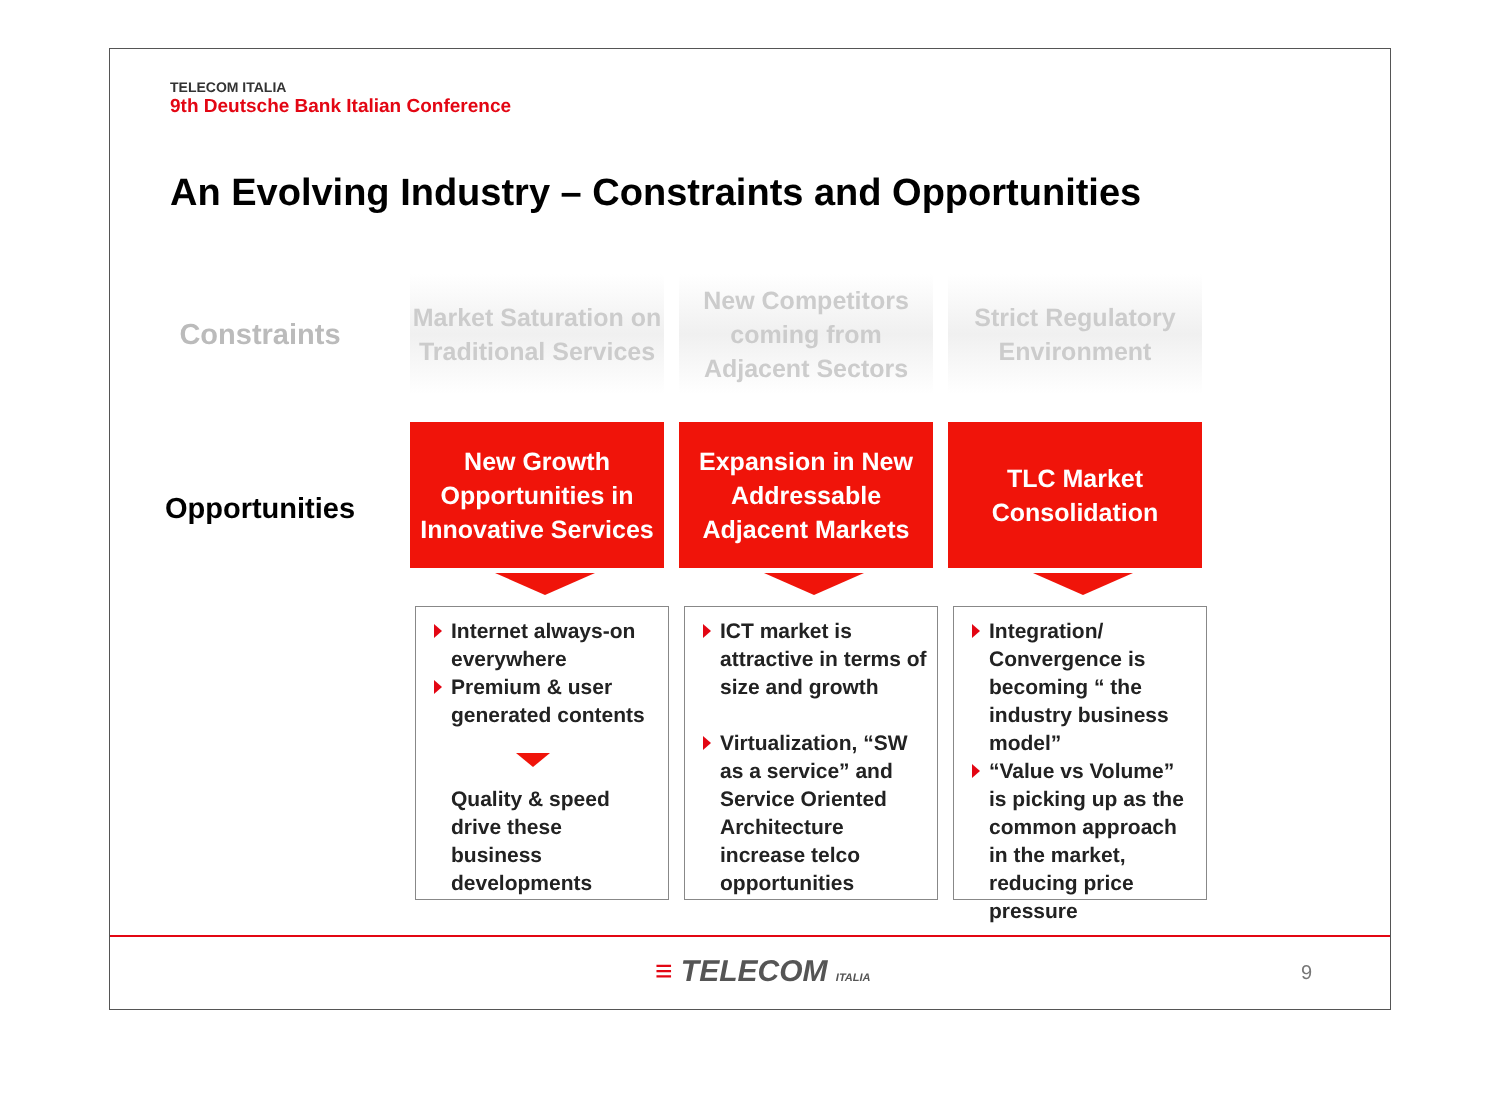TELECOM ITALIA
9th Deutsche Bank Italian Conference
An Evolving Industry – Constraints and Opportunities
Constraints
Market Saturation on Traditional Services
New Competitors coming from Adjacent Sectors
Strict Regulatory Environment
Opportunities
New Growth Opportunities in Innovative Services
Expansion in New Addressable Adjacent Markets
TLC Market Consolidation
Internet always-on everywhere
Premium & user generated contents
Quality & speed drive these business developments
ICT market is attractive in terms of size and growth
Virtualization, “SW as a service” and Service Oriented Architecture increase telco opportunities
Integration/ Convergence is becoming “ the industry business model”
“Value vs Volume” is picking up as the common approach in the market, reducing price pressure
≡ TELECOM ITALIA 9